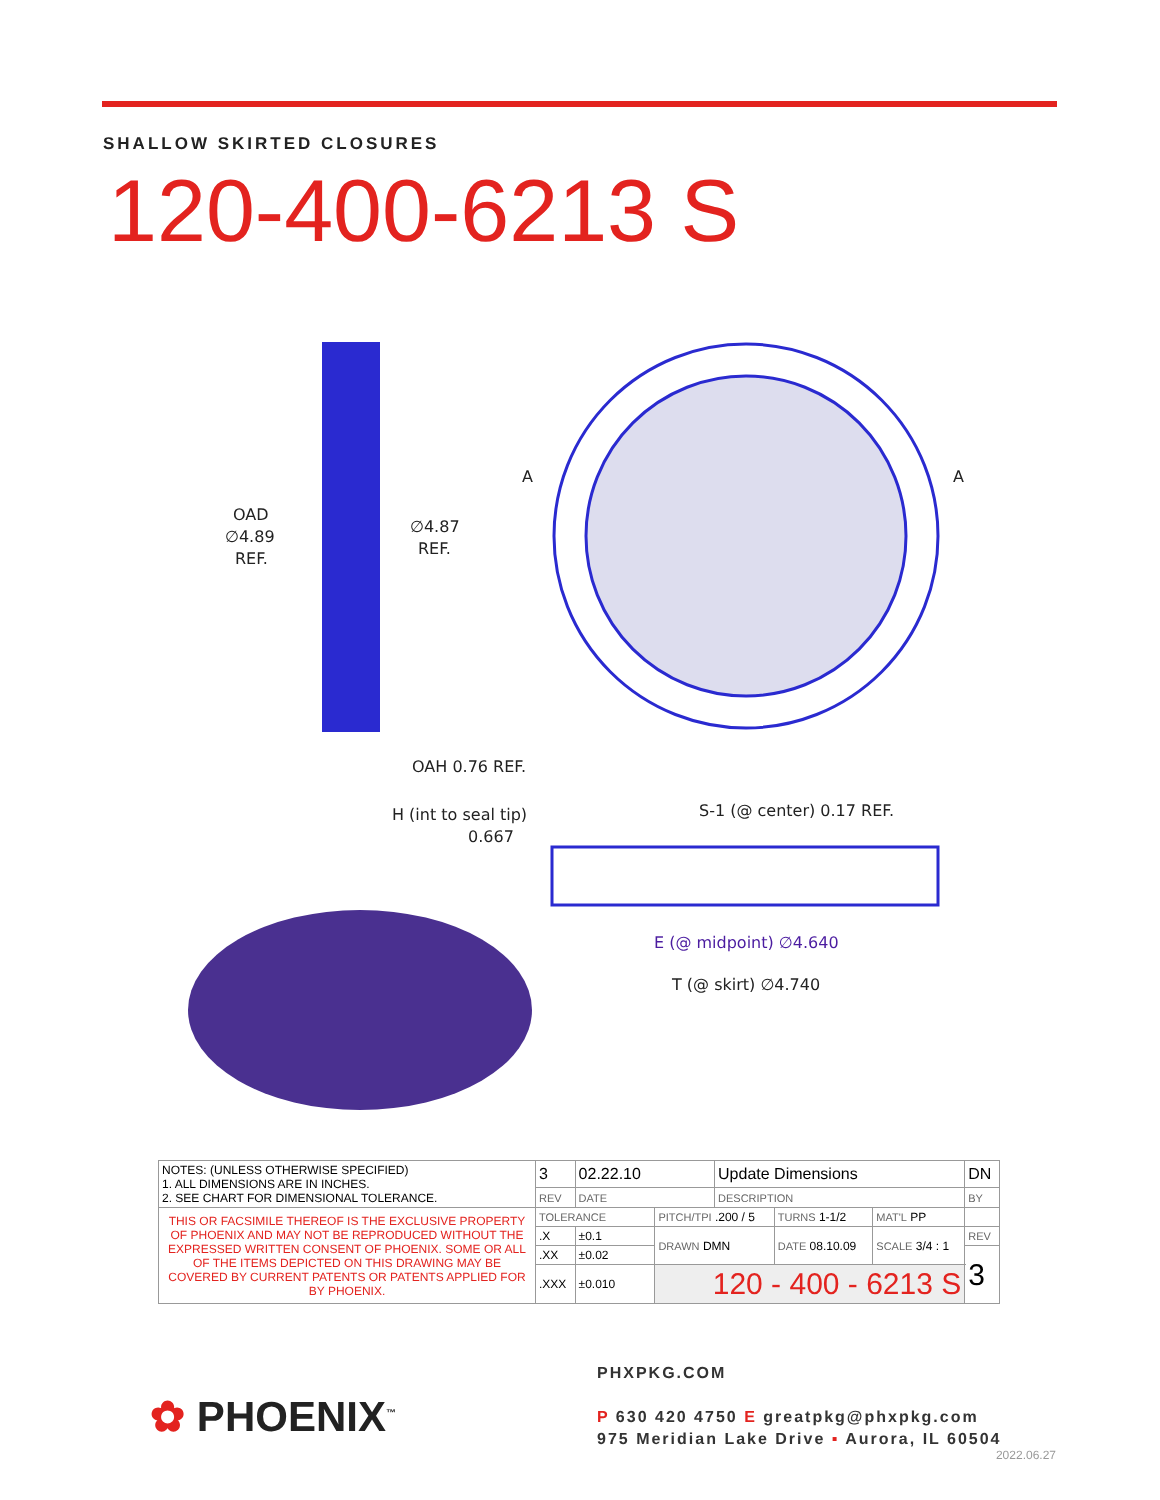SHALLOW SKIRTED CLOSURES
120-400-6213 S
OAD
∅4.89
REF.
∅4.87
REF.
OAH 0.76 REF.
A
A
H (int to seal tip)
0.667
S-1 (@ center) 0.17 REF.
E (@ midpoint) ∅4.640
T (@ skirt) ∅4.740
| NOTES: (UNLESS OTHERWISE SPECIFIED) 1. ALL DIMENSIONS ARE IN INCHES. 2. SEE CHART FOR DIMENSIONAL TOLERANCE. | 3 | 02.22.10 | | Update Dimensions | | | DN |
| | REV | DATE | | DESCRIPTION | | | BY |
| THIS OR FACSIMILE THEREOF IS THE EXCLUSIVE PROPERTY OF PHOENIX AND MAY NOT BE REPRODUCED WITHOUT THE EXPRESSED WRITTEN CONSENT OF PHOENIX. SOME OR ALL OF THE ITEMS DEPICTED ON THIS DRAWING MAY BE COVERED BY CURRENT PATENTS OR PATENTS APPLIED FOR BY PHOENIX. | TOLERANCE | | PITCH/TPI .200 / 5 | | TURNS 1-1/2 | MAT'L PP | |
| | .X | ±0.1 | DRAWN DMN | | DATE 08.10.09 | SCALE 3/4 : 1 | REV |
| | .XX | ±0.02 | | | | | 3 |
| | .XXX | ±0.010 | 120 - 400 - 6213 S | | | | |
✿ PHOENIX<sup>™</sup>
PHXPKG.COM
P 630 420 4750 E greatpkg@phxpkg.com
975 Meridian Lake Drive ▪ Aurora, IL 60504
2022.06.27